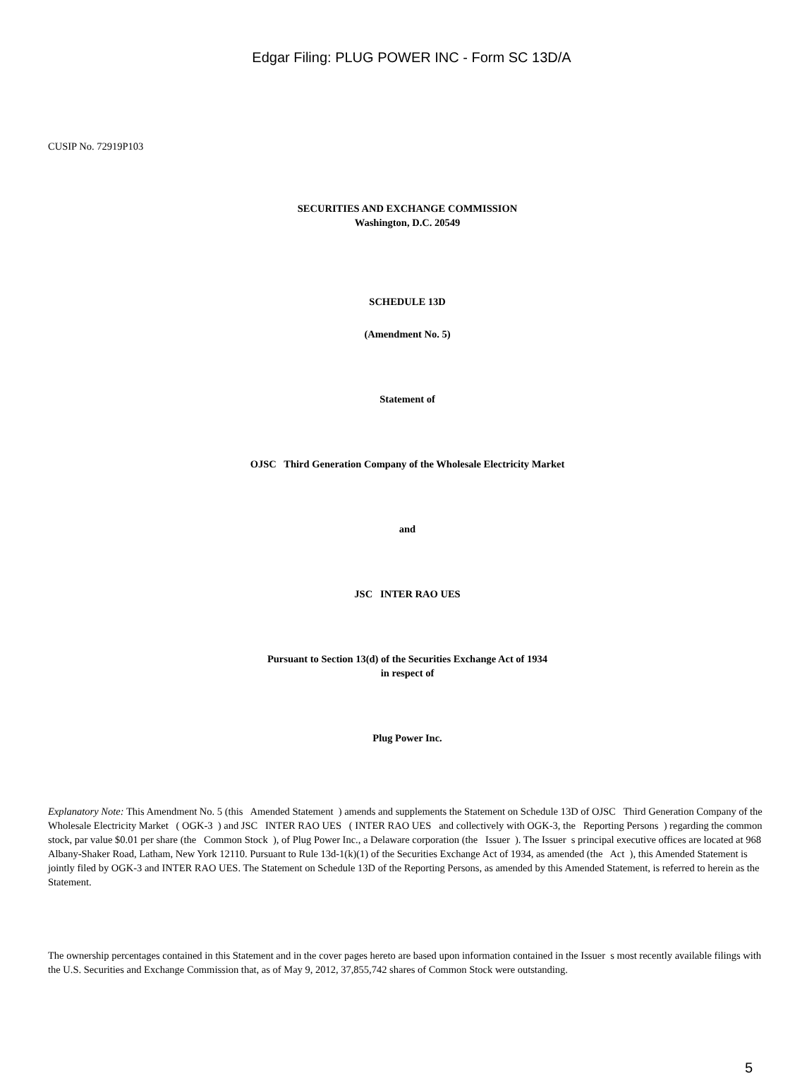Edgar Filing: PLUG POWER INC - Form SC 13D/A
CUSIP No. 72919P103
SECURITIES AND EXCHANGE COMMISSION
Washington, D.C. 20549
SCHEDULE 13D
(Amendment No. 5)
Statement of
OJSC Third Generation Company of the Wholesale Electricity Market
and
JSC INTER RAO UES
Pursuant to Section 13(d) of the Securities Exchange Act of 1934
in respect of
Plug Power Inc.
Explanatory Note: This Amendment No. 5 (this Amended Statement ) amends and supplements the Statement on Schedule 13D of OJSC Third Generation Company of the Wholesale Electricity Market ( OGK-3 ) and JSC INTER RAO UES ( INTER RAO UES and collectively with OGK-3, the Reporting Persons ) regarding the common stock, par value $0.01 per share (the Common Stock ), of Plug Power Inc., a Delaware corporation (the Issuer ). The Issuer s principal executive offices are located at 968 Albany-Shaker Road, Latham, New York 12110. Pursuant to Rule 13d-1(k)(1) of the Securities Exchange Act of 1934, as amended (the Act ), this Amended Statement is jointly filed by OGK-3 and INTER RAO UES. The Statement on Schedule 13D of the Reporting Persons, as amended by this Amended Statement, is referred to herein as the Statement.
The ownership percentages contained in this Statement and in the cover pages hereto are based upon information contained in the Issuer s most recently available filings with the U.S. Securities and Exchange Commission that, as of May 9, 2012, 37,855,742 shares of Common Stock were outstanding.
5